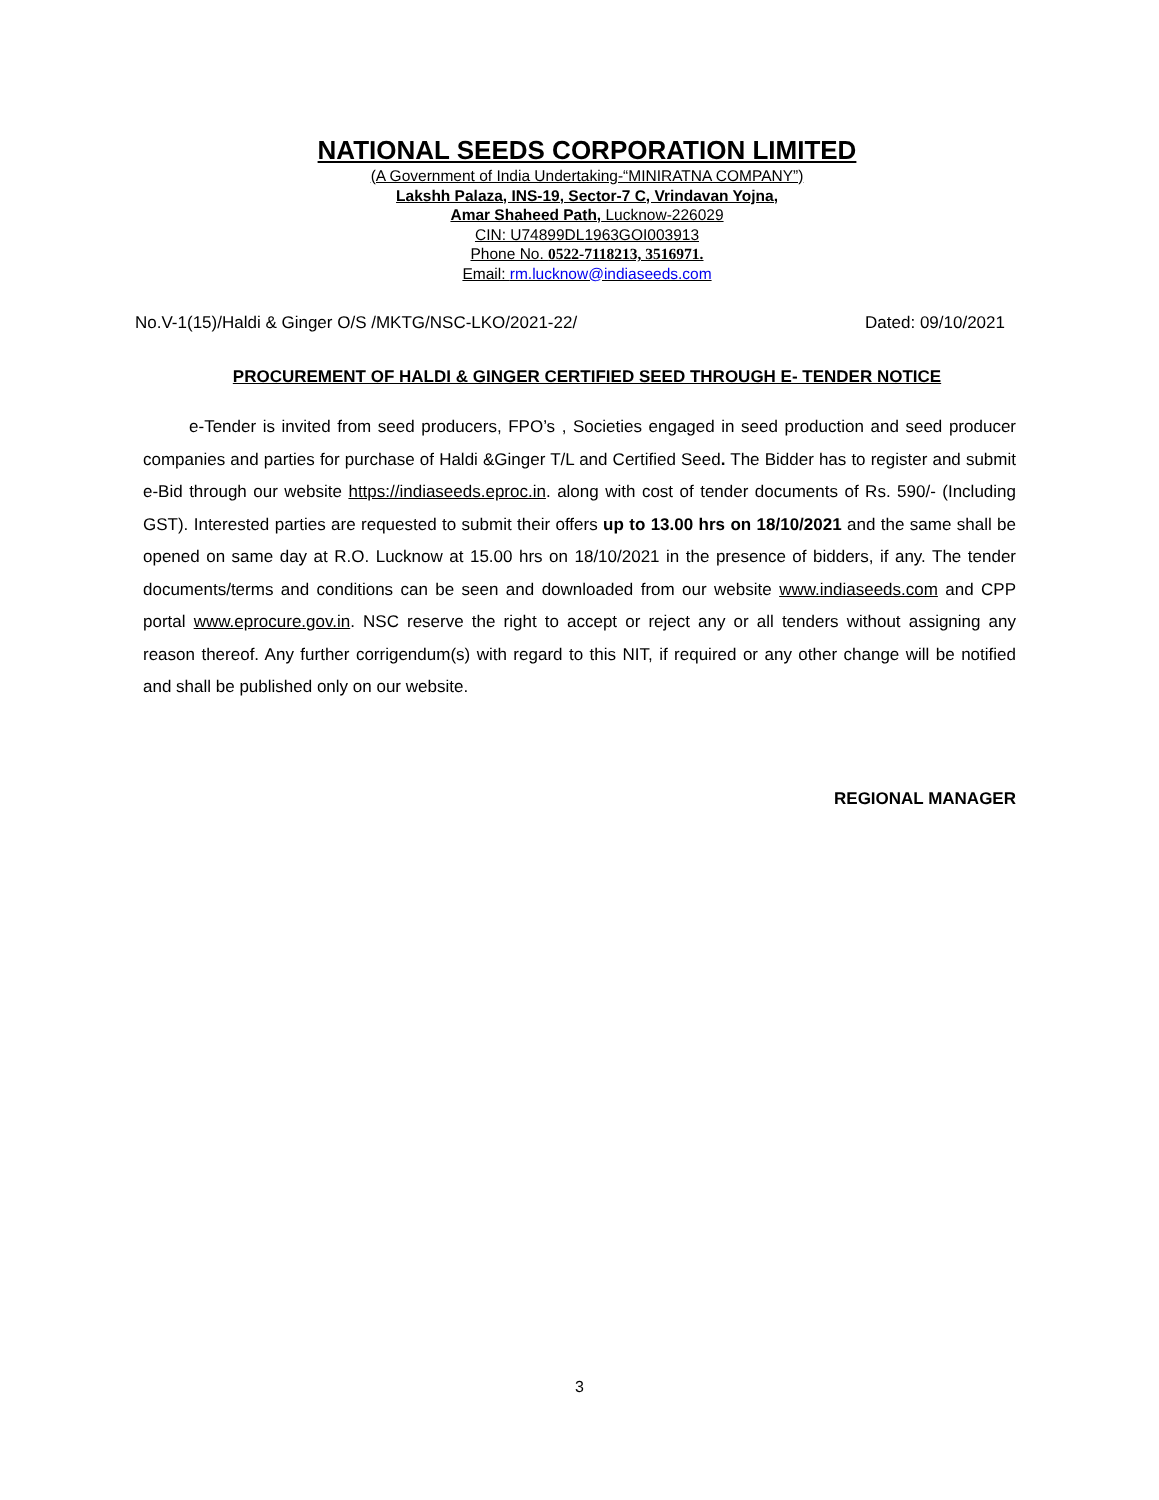NATIONAL SEEDS CORPORATION LIMITED
(A Government of India Undertaking-“MINIRATNA COMPANY”)
Lakshh Palaza, INS-19, Sector-7 C, Vrindavan Yojna,
Amar Shaheed Path, Lucknow-226029
CIN: U74899DL1963GOI003913
Phone No. 0522-7118213, 3516971.
Email: rm.lucknow@indiaseeds.com
No.V-1(15)/Haldi & Ginger O/S /MKTG/NSC-LKO/2021-22/ Dated: 09/10/2021
PROCUREMENT OF HALDI & GINGER CERTIFIED SEED THROUGH E- TENDER NOTICE
e-Tender is invited from seed producers, FPO’s , Societies engaged in seed production and seed producer companies and parties for purchase of Haldi &Ginger T/L and Certified Seed. The Bidder has to register and submit e-Bid through our website https://indiaseeds.eproc.in. along with cost of tender documents of Rs. 590/- (Including GST). Interested parties are requested to submit their offers up to 13.00 hrs on 18/10/2021 and the same shall be opened on same day at R.O. Lucknow at 15.00 hrs on 18/10/2021 in the presence of bidders, if any. The tender documents/terms and conditions can be seen and downloaded from our website www.indiaseeds.com and CPP portal www.eprocure.gov.in. NSC reserve the right to accept or reject any or all tenders without assigning any reason thereof. Any further corrigendum(s) with regard to this NIT, if required or any other change will be notified and shall be published only on our website.
REGIONAL MANAGER
3